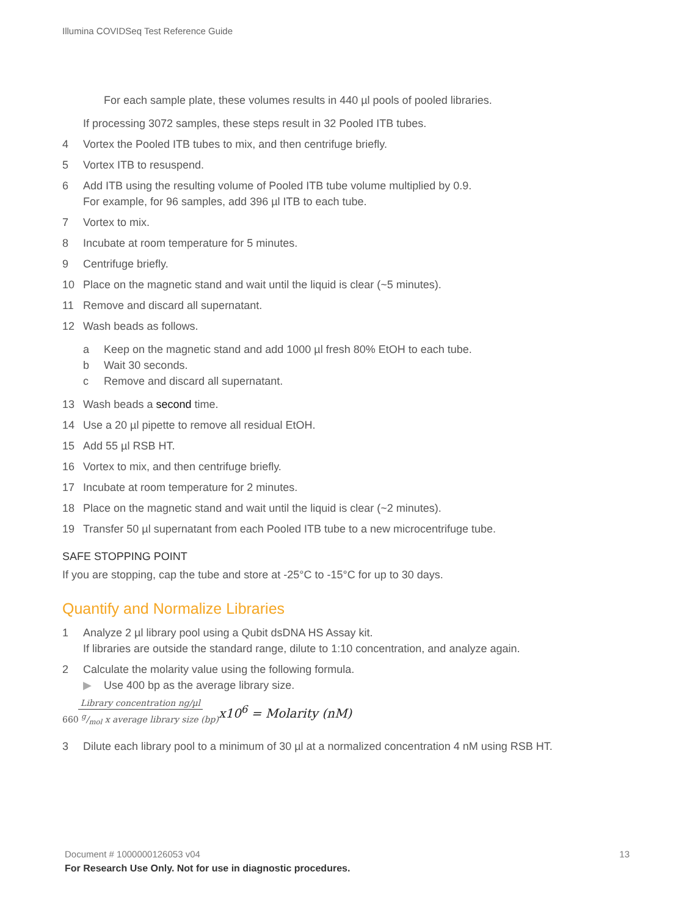Illumina COVIDSeq Test Reference Guide
For each sample plate, these volumes results in 440 µl pools of pooled libraries.
If processing 3072 samples, these steps result in 32 Pooled ITB tubes.
4 Vortex the Pooled ITB tubes to mix, and then centrifuge briefly.
5 Vortex ITB to resuspend.
6 Add ITB using the resulting volume of Pooled ITB tube volume multiplied by 0.9.
For example, for 96 samples, add 396 µl ITB to each tube.
7 Vortex to mix.
8 Incubate at room temperature for 5 minutes.
9 Centrifuge briefly.
10 Place on the magnetic stand and wait until the liquid is clear (~5 minutes).
11 Remove and discard all supernatant.
12 Wash beads as follows.
a Keep on the magnetic stand and add 1000 µl fresh 80% EtOH to each tube.
b Wait 30 seconds.
c Remove and discard all supernatant.
13 Wash beads a second time.
14 Use a 20 µl pipette to remove all residual EtOH.
15 Add 55 µl RSB HT.
16 Vortex to mix, and then centrifuge briefly.
17 Incubate at room temperature for 2 minutes.
18 Place on the magnetic stand and wait until the liquid is clear (~2 minutes).
19 Transfer 50 µl supernatant from each Pooled ITB tube to a new microcentrifuge tube.
SAFE STOPPING POINT
If you are stopping, cap the tube and store at -25°C to -15°C for up to 30 days.
Quantify and Normalize Libraries
1 Analyze 2 µl library pool using a Qubit dsDNA HS Assay kit.
If libraries are outside the standard range, dilute to 1:10 concentration, and analyze again.
2 Calculate the molarity value using the following formula.
▶ Use 400 bp as the average library size.
Library concentration ng/µl 660 g/mol x average library size (bp) x10<sup>6</sup> = Molarity (nM)
3 Dilute each library pool to a minimum of 30 µl at a normalized concentration 4 nM using RSB HT.
Document # 1000000126053 v04 13
For Research Use Only. Not for use in diagnostic procedures.